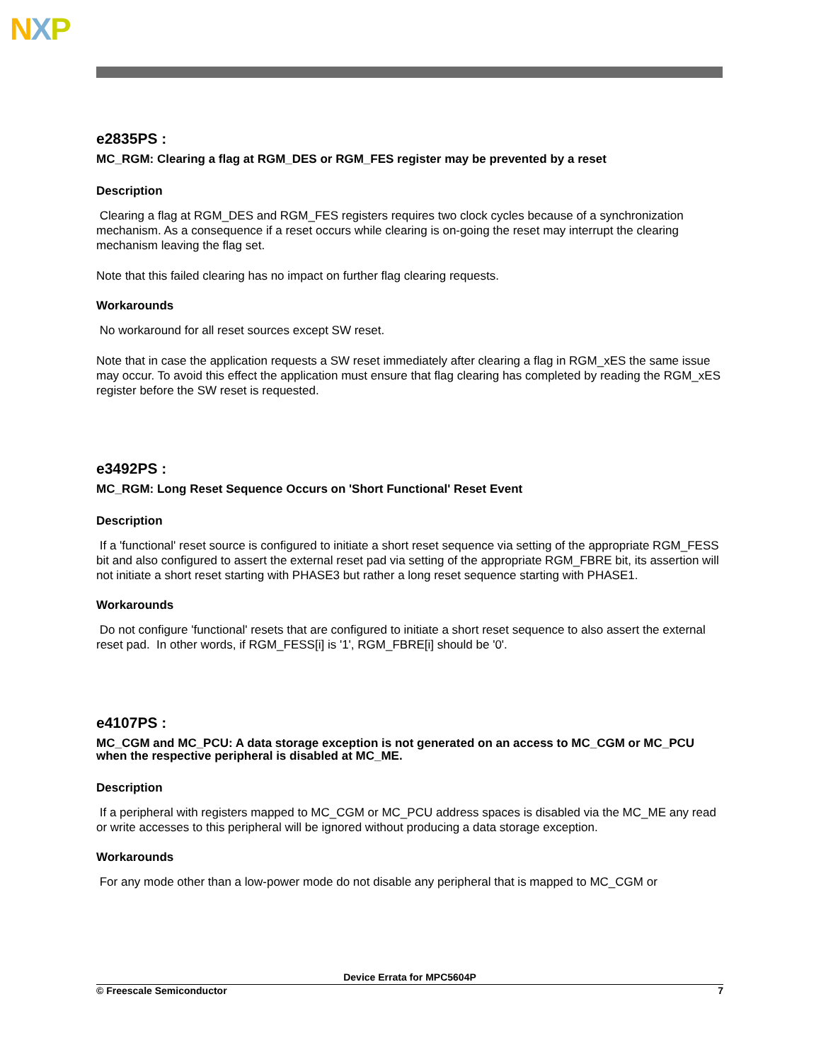NXP
e2835PS :
MC_RGM: Clearing a flag at RGM_DES or RGM_FES register may be prevented by a reset
Description
Clearing a flag at RGM_DES and RGM_FES registers requires two clock cycles because of a synchronization mechanism. As a consequence if a reset occurs while clearing is on-going the reset may interrupt the clearing mechanism leaving the flag set.
Note that this failed clearing has no impact on further flag clearing requests.
Workarounds
No workaround for all reset sources except SW reset.
Note that in case the application requests a SW reset immediately after clearing a flag in RGM_xES the same issue may occur. To avoid this effect the application must ensure that flag clearing has completed by reading the RGM_xES register before the SW reset is requested.
e3492PS :
MC_RGM: Long Reset Sequence Occurs on 'Short Functional' Reset Event
Description
If a 'functional' reset source is configured to initiate a short reset sequence via setting of the appropriate RGM_FESS bit and also configured to assert the external reset pad via setting of the appropriate RGM_FBRE bit, its assertion will not initiate a short reset starting with PHASE3 but rather a long reset sequence starting with PHASE1.
Workarounds
Do not configure 'functional' resets that are configured to initiate a short reset sequence to also assert the external reset pad. In other words, if RGM_FESS[i] is '1', RGM_FBRE[i] should be '0'.
e4107PS :
MC_CGM and MC_PCU: A data storage exception is not generated on an access to MC_CGM or MC_PCU when the respective peripheral is disabled at MC_ME.
Description
If a peripheral with registers mapped to MC_CGM or MC_PCU address spaces is disabled via the MC_ME any read or write accesses to this peripheral will be ignored without producing a data storage exception.
Workarounds
For any mode other than a low-power mode do not disable any peripheral that is mapped to MC_CGM or
Device Errata for MPC5604P
© Freescale Semiconductor 7